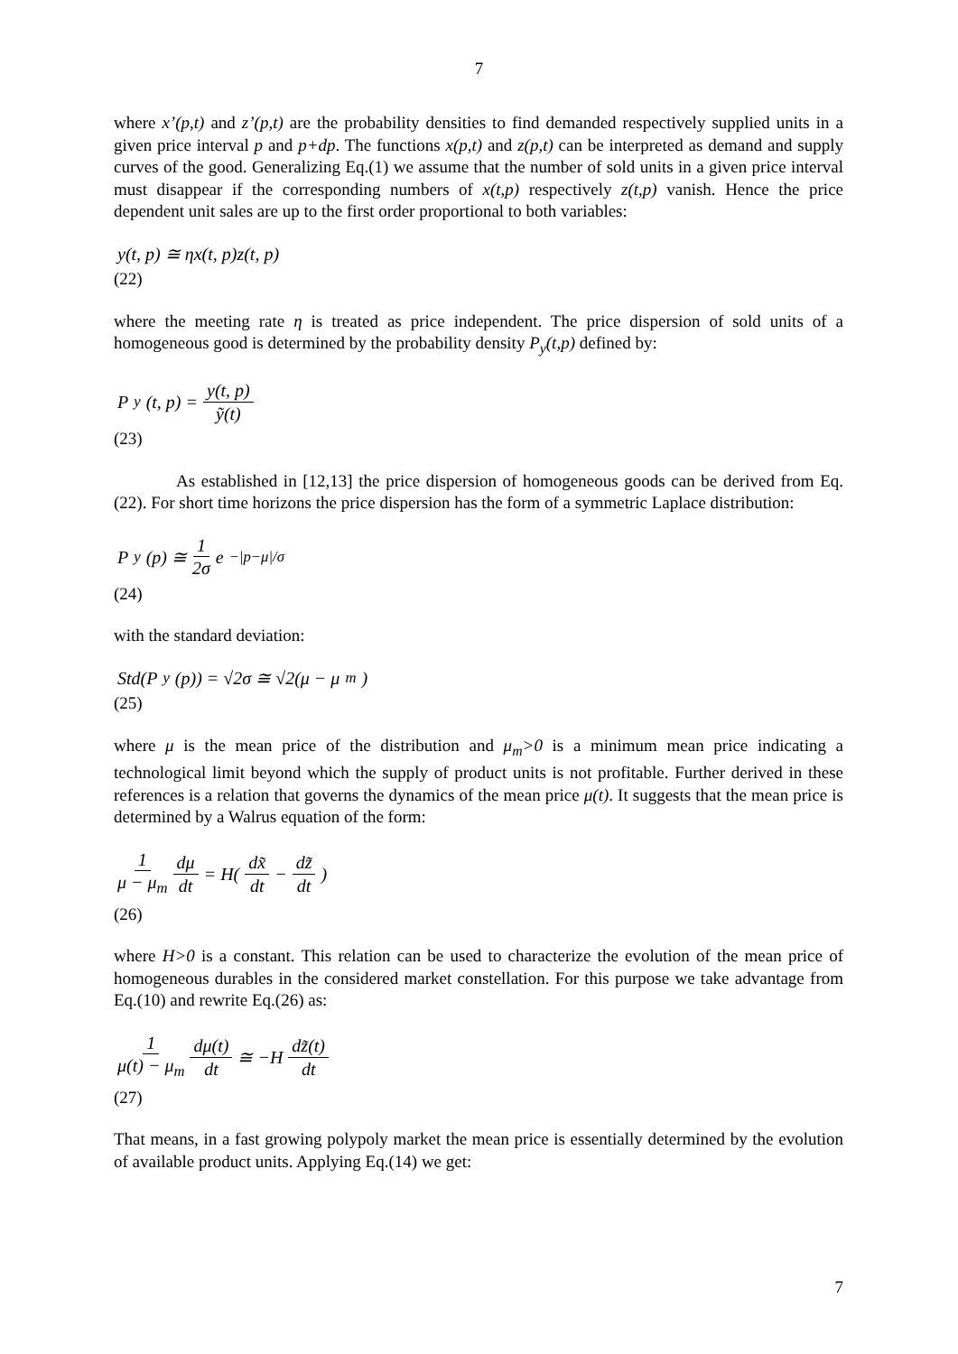7
where x’(p,t) and z’(p,t) are the probability densities to find demanded respectively supplied units in a given price interval p and p+dp. The functions x(p,t) and z(p,t) can be interpreted as demand and supply curves of the good. Generalizing Eq.(1) we assume that the number of sold units in a given price interval must disappear if the corresponding numbers of x(t,p) respectively z(t,p) vanish. Hence the price dependent unit sales are up to the first order proportional to both variables:
y(t, p) ≅ ηx(t, p)z(t, p)
(22)
where the meeting rate η is treated as price independent. The price dispersion of sold units of a homogeneous good is determined by the probability density P<sub>y</sub>(t,p) defined by:
P<sub>y</sub>(t, p) = y(t, p) ỹ(t)
(23)
As established in [12,13] the price dispersion of homogeneous goods can be derived from Eq.(22). For short time horizons the price dispersion has the form of a symmetric Laplace distribution:
P<sub>y</sub>(p) ≅ 1 2σ e<sup>−|p−μ|/σ</sup>
(24)
with the standard deviation:
Std(P<sub>y</sub>(p)) = √2σ ≅ √2(μ − μ<sub>m</sub>)
(25)
where μ is the mean price of the distribution and μ<sub>m</sub>>0 is a minimum mean price indicating a technological limit beyond which the supply of product units is not profitable. Further derived in these references is a relation that governs the dynamics of the mean price μ(t). It suggests that the mean price is determined by a Walrus equation of the form:
1 μ − μ<sub>m</sub> dμ dt = H(dx̃ dt − dz̃ dt)
(26)
where H>0 is a constant. This relation can be used to characterize the evolution of the mean price of homogeneous durables in the considered market constellation. For this purpose we take advantage from Eq.(10) and rewrite Eq.(26) as:
1 μ(t) − μ<sub>m</sub> dμ(t) dt ≅ −H dz̃(t) dt
(27)
That means, in a fast growing polypoly market the mean price is essentially determined by the evolution of available product units. Applying Eq.(14) we get:
7